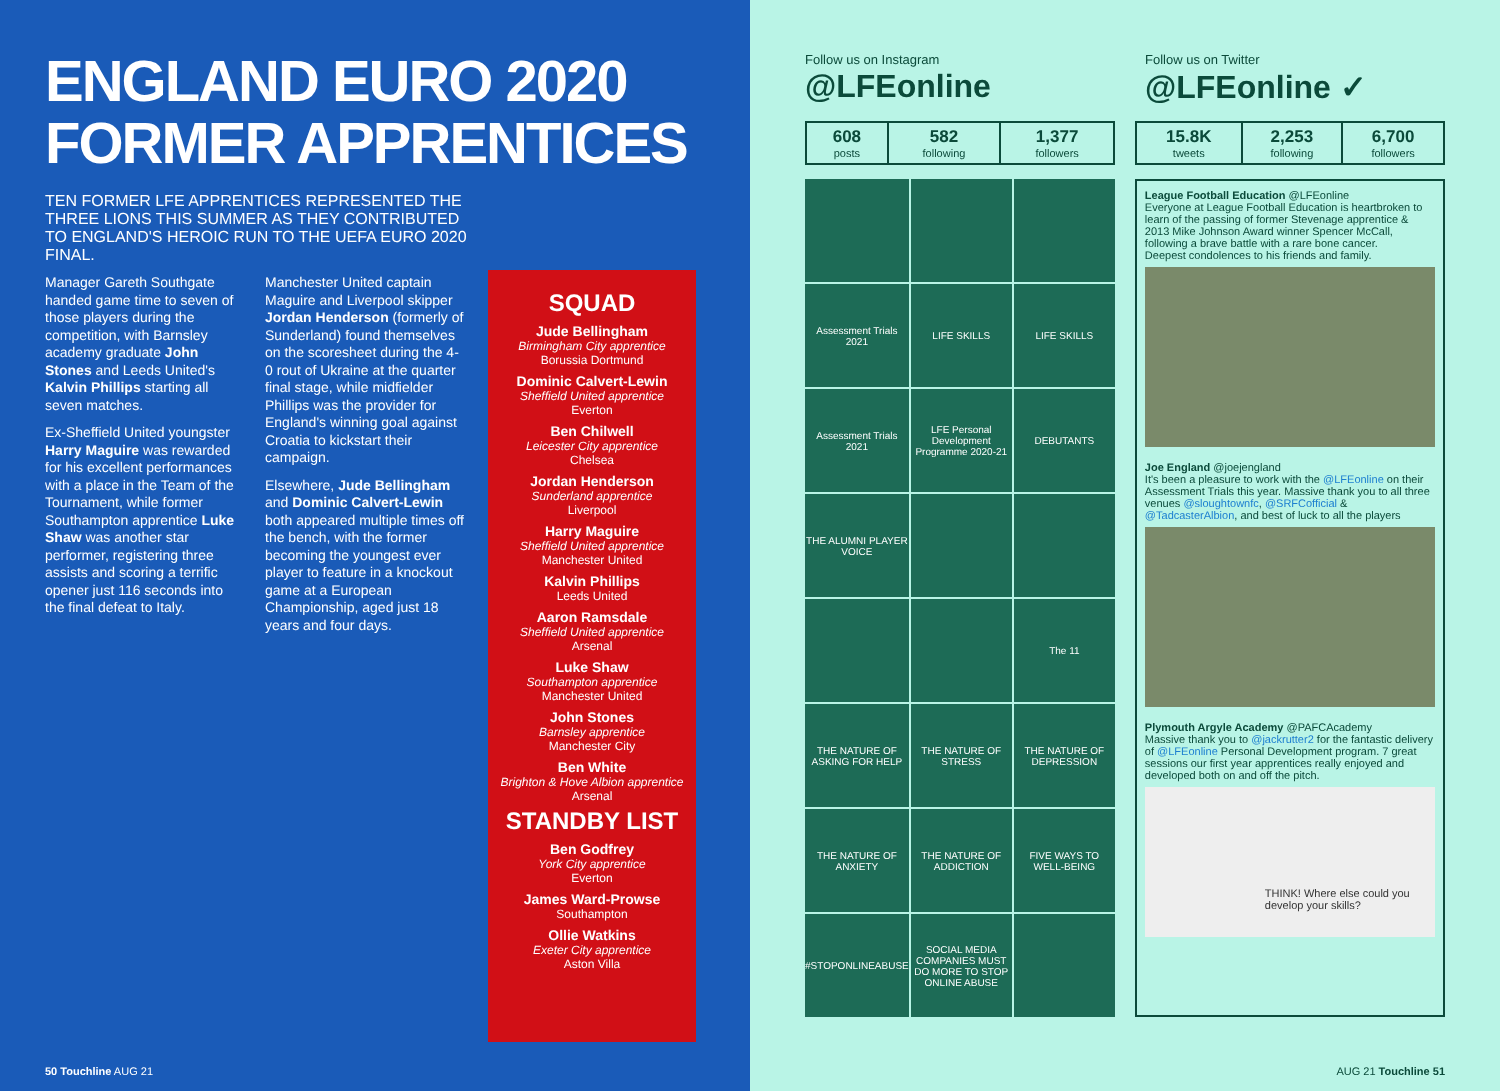ENGLAND EURO 2020
FORMER APPRENTICES
TEN FORMER LFE APPRENTICES REPRESENTED THE THREE LIONS THIS SUMMER AS THEY CONTRIBUTED TO ENGLAND'S HEROIC RUN TO THE UEFA EURO 2020 FINAL.
Manager Gareth Southgate handed game time to seven of those players during the competition, with Barnsley academy graduate John Stones and Leeds United's Kalvin Phillips starting all seven matches.
Ex-Sheffield United youngster Harry Maguire was rewarded for his excellent performances with a place in the Team of the Tournament, while former Southampton apprentice Luke Shaw was another star performer, registering three assists and scoring a terrific opener just 116 seconds into the final defeat to Italy.
Manchester United captain Maguire and Liverpool skipper Jordan Henderson (formerly of Sunderland) found themselves on the scoresheet during the 4-0 rout of Ukraine at the quarter final stage, while midfielder Phillips was the provider for England's winning goal against Croatia to kickstart their campaign.
Elsewhere, Jude Bellingham and Dominic Calvert-Lewin both appeared multiple times off the bench, with the former becoming the youngest ever player to feature in a knockout game at a European Championship, aged just 18 years and four days.
SQUAD
Jude Bellingham
Birmingham City apprentice
Borussia Dortmund
Dominic Calvert-Lewin
Sheffield United apprentice
Everton
Ben Chilwell
Leicester City apprentice
Chelsea
Jordan Henderson
Sunderland apprentice
Liverpool
Harry Maguire
Sheffield United apprentice
Manchester United
Kalvin Phillips
Leeds United
Aaron Ramsdale
Sheffield United apprentice
Arsenal
Luke Shaw
Southampton apprentice
Manchester United
John Stones
Barnsley apprentice
Manchester City
Ben White
Brighton & Hove Albion apprentice
Arsenal
STANDBY LIST
Ben Godfrey
York City apprentice
Everton
James Ward-Prowse
Southampton
Ollie Watkins
Exeter City apprentice
Aston Villa
50 Touchline AUG 21
Follow us on Instagram
@LFEonline
Follow us on Twitter
@LFEonline ✓
| 608 posts | 582 following | 1,377 followers |
| 15.8K tweets | 2,253 following | 6,700 followers |
Assessment Trials 2021
LIFE SKILLS
LIFE SKILLS
Assessment Trials 2021
LFE Personal Development Programme 2020-21
DEBUTANTS
THE ALUMNI PLAYER VOICE
The 11
THE NATURE OF ASKING FOR HELP
THE NATURE OF STRESS
THE NATURE OF DEPRESSION
THE NATURE OF ANXIETY
THE NATURE OF ADDICTION
FIVE WAYS TO WELL-BEING
#STOPONLINEABUSE
SOCIAL MEDIA COMPANIES MUST DO MORE TO STOP ONLINE ABUSE
League Football Education @LFEonline
Everyone at League Football Education is heartbroken to learn of the passing of former Stevenage apprentice & 2013 Mike Johnson Award winner Spencer McCall, following a brave battle with a rare bone cancer.
Deepest condolences to his friends and family.
Joe England @joejengland
It's been a pleasure to work with the @LFEonline on their Assessment Trials this year. Massive thank you to all three venues @sloughtownfc, @SRFCofficial & @TadcasterAlbion, and best of luck to all the players
Plymouth Argyle Academy @PAFCAcademy
Massive thank you to @jackrutter2 for the fantastic delivery of @LFEonline Personal Development program. 7 great sessions our first year apprentices really enjoyed and developed both on and off the pitch.
THINK! Where else could you develop your skills?
AUG 21 Touchline 51